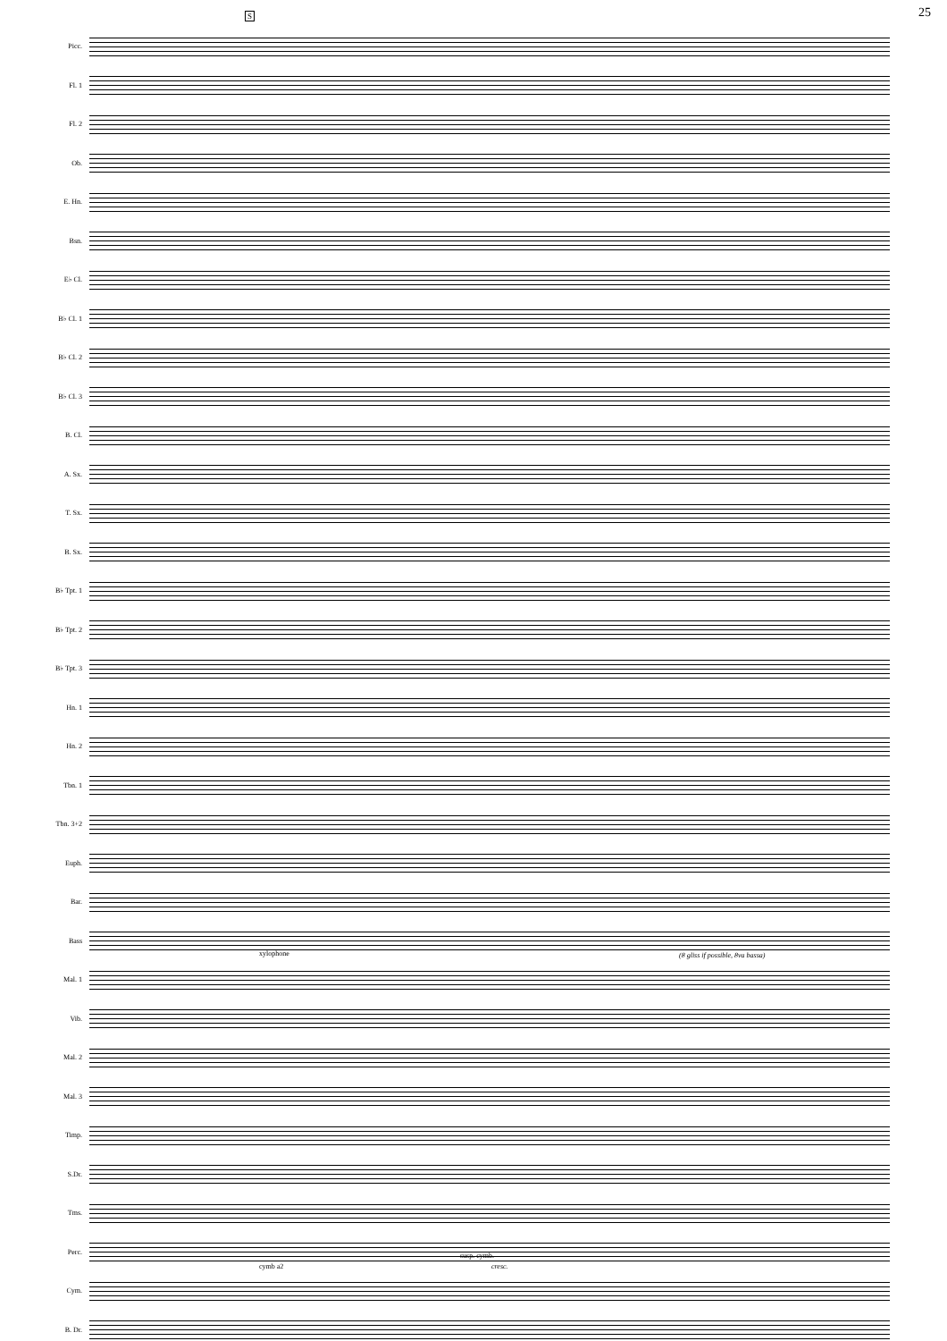25 S
Picc.
Fl. 1
Fl. 2
Ob.
E. Hn.
Bsn.
E♭ Cl.
B♭ Cl. 1
B♭ Cl. 2
B♭ Cl. 3
B. Cl.
A. Sx.
T. Sx.
B. Sx.
B♭ Tpt. 1
B♭ Tpt. 2
B♭ Tpt. 3
Hn. 1
Hn. 2
Tbn. 1
Tbn. 3+2
Euph.
Bar.
Bass
xylophone (8 gliss if possible, 8va bassa)
Mal. 1
Vib.
Mal. 2
Mal. 3
Timp.
S.Dr.
Tms.
Perc.
cymb a2
susp. cymb.
cresc.
Cym.
B. Dr.